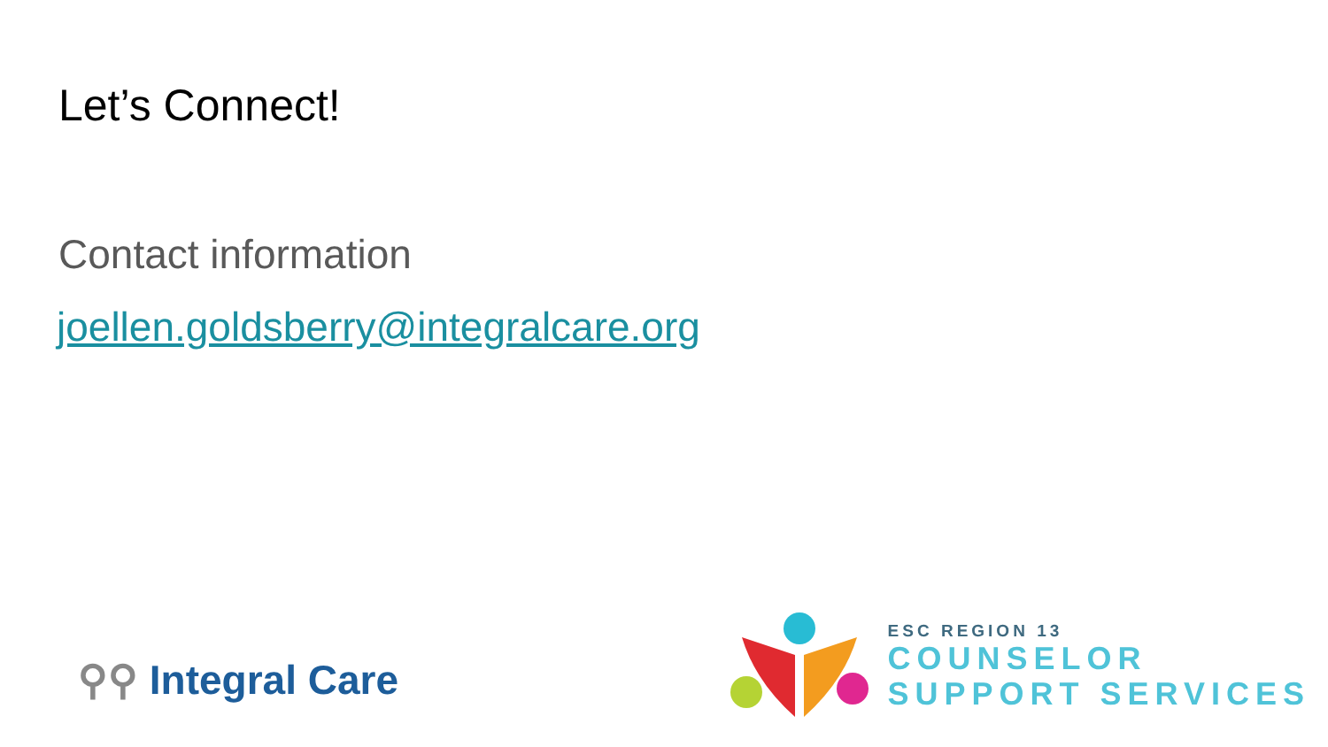Let’s Connect!
Contact information
joellen.goldsberry@integralcare.org
⚲⚲ Integral Care
ESC REGION 13
COUNSELOR
SUPPORT SERVICES